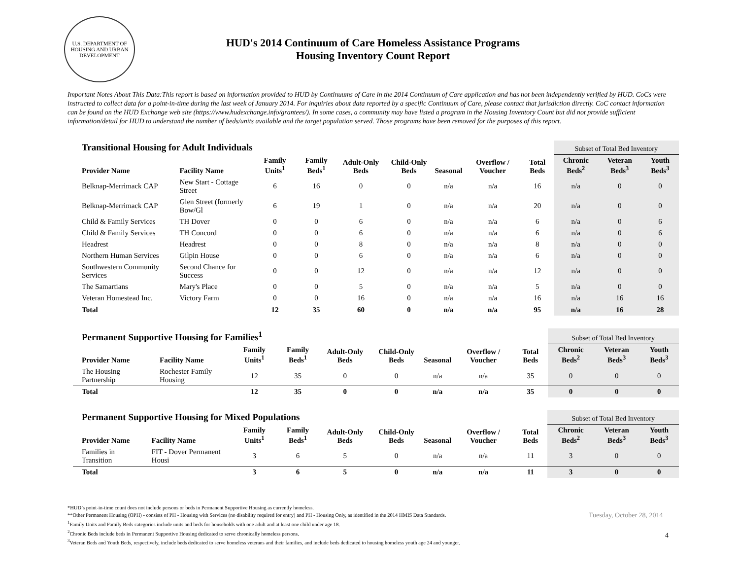U.S. DEPARTMENT OF HOUSING AND URBAN DEVELOPMENT
HUD's 2014 Continuum of Care Homeless Assistance Programs
Housing Inventory Count Report
Important Notes About This Data:This report is based on information provided to HUD by Continuums of Care in the 2014 Continuum of Care application and has not been independently verified by HUD. CoCs were instructed to collect data for a point-in-time during the last week of January 2014. For inquiries about data reported by a specific Continuum of Care, please contact that jurisdiction directly. CoC contact information can be found on the HUD Exchange web site (https://www.hudexchange.info/grantees/). In some cases, a community may have listed a program in the Housing Inventory Count but did not provide sufficient information/detail for HUD to understand the number of beds/units available and the target population served. Those programs have been removed for the purposes of this report.
| Transitional Housing for Adult Individuals | | | | | | | | | Subset of Total Bed Inventory | | |
| --- | --- | --- | --- | --- | --- | --- | --- | --- | --- | --- | --- |
| Provider Name | Facility Name | Family Units<sup>1</sup> | Family Beds<sup>1</sup> | Adult-Only Beds | Child-Only Beds | Seasonal | Overflow / Voucher | Total Beds | Chronic Beds<sup>2</sup> | Veteran Beds<sup>3</sup> | Youth Beds<sup>3</sup> |
| Belknap-Merrimack CAP | New Start - Cottage Street | 6 | 16 | 0 | 0 | n/a | n/a | 16 | n/a | 0 | 0 |
| Belknap-Merrimack CAP | Glen Street (formerly Bow/Gl | 6 | 19 | 1 | 0 | n/a | n/a | 20 | n/a | 0 | 0 |
| Child & Family Services | TH Dover | 0 | 0 | 6 | 0 | n/a | n/a | 6 | n/a | 0 | 6 |
| Child & Family Services | TH Concord | 0 | 0 | 6 | 0 | n/a | n/a | 6 | n/a | 0 | 6 |
| Headrest | Headrest | 0 | 0 | 8 | 0 | n/a | n/a | 8 | n/a | 0 | 0 |
| Northern Human Services | Gilpin House | 0 | 0 | 6 | 0 | n/a | n/a | 6 | n/a | 0 | 0 |
| Southwestern Community Services | Second Chance for Success | 0 | 0 | 12 | 0 | n/a | n/a | 12 | n/a | 0 | 0 |
| The Samartians | Mary's Place | 0 | 0 | 5 | 0 | n/a | n/a | 5 | n/a | 0 | 0 |
| Veteran Homestead Inc. | Victory Farm | 0 | 0 | 16 | 0 | n/a | n/a | 16 | n/a | 16 | 16 |
| Total | | 12 | 35 | 60 | 0 | n/a | n/a | 95 | n/a | 16 | 28 |
| Permanent Supportive Housing for Families<sup>1</sup> | | | | | | | | | Subset of Total Bed Inventory | | |
| --- | --- | --- | --- | --- | --- | --- | --- | --- | --- | --- | --- |
| Provider Name | Facility Name | Family Units<sup>1</sup> | Family Beds<sup>1</sup> | Adult-Only Beds | Child-Only Beds | Seasonal | Overflow / Voucher | Total Beds | Chronic Beds<sup>2</sup> | Veteran Beds<sup>3</sup> | Youth Beds<sup>3</sup> |
| The Housing Partnership | Rochester Family Housing | 12 | 35 | 0 | 0 | n/a | n/a | 35 | 0 | 0 | 0 |
| Total | | 12 | 35 | 0 | 0 | n/a | n/a | 35 | 0 | 0 | 0 |
| Permanent Supportive Housing for Mixed Populations | | | | | | | | | Subset of Total Bed Inventory | | |
| --- | --- | --- | --- | --- | --- | --- | --- | --- | --- | --- | --- |
| Provider Name | Facility Name | Family Units<sup>1</sup> | Family Beds<sup>1</sup> | Adult-Only Beds | Child-Only Beds | Seasonal | Overflow / Voucher | Total Beds | Chronic Beds<sup>2</sup> | Veteran Beds<sup>3</sup> | Youth Beds<sup>3</sup> |
| Families in Transition | FIT - Dover Permanent Housi | 3 | 6 | 5 | 0 | n/a | n/a | 11 | 3 | 0 | 0 |
| Total | | 3 | 6 | 5 | 0 | n/a | n/a | 11 | 3 | 0 | 0 |
*HUD’s point-in-time count does not include persons or beds in Permanent Supportive Housing as currently homeless.
**Other Permanent Housing (OPH) - consists of PH - Housing with Services (no disability required for entry) and PH - Housing Only, as identified in the 2014 HMIS Data Standards.
<sup>1</sup> Family Units and Family Beds categories include units and beds for households with one adult and at least one child under age 18.
<sup>2</sup> Chronic Beds include beds in Permanent Supportive Housing dedicated to serve chronically homeless persons.
<sup>3</sup> Veteran Beds and Youth Beds, respectively, include beds dedicated to serve homeless veterans and their families, and include beds dedicated to housing homeless youth age 24 and younger.
Tuesday, October 28, 2014
4